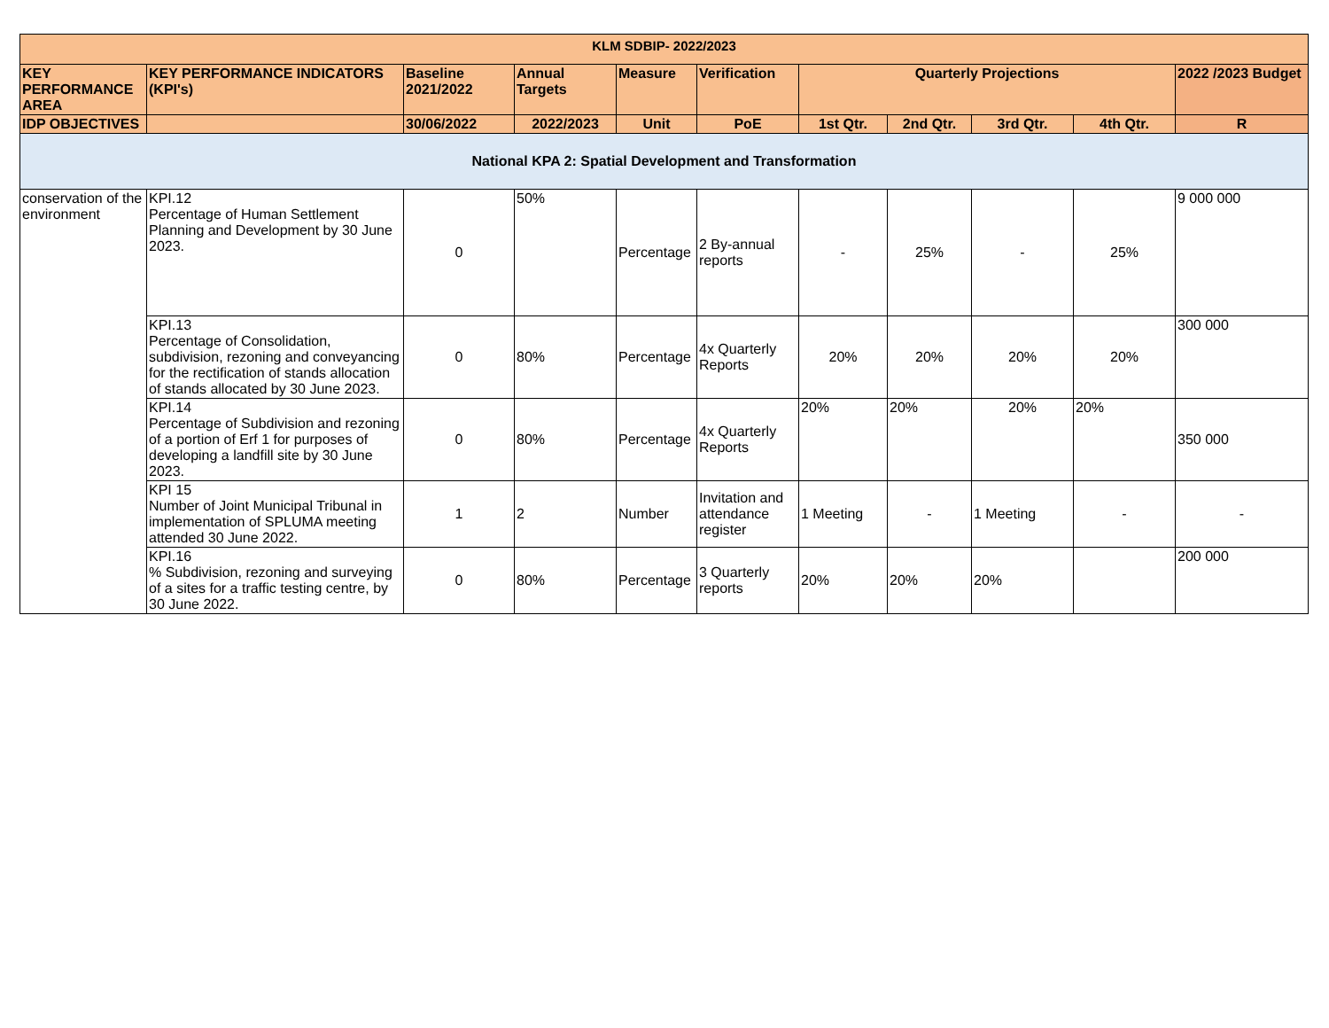| KLM SDBIP- 2022/2023 | | | | | | | | | | |
| --- | --- | --- | --- | --- | --- | --- | --- | --- | --- | --- |
| KEY PERFORMANCE AREA | KEY PERFORMANCE INDICATORS (KPI's) | Baseline 2021/2022 | Annual Targets | Measure | Verification | Quarterly Projections | | | | 2022 /2023 Budget |
| IDP OBJECTIVES | | 30/06/2022 | 2022/2023 | Unit | PoE | 1st Qtr. | 2nd Qtr. | 3rd Qtr. | 4th Qtr. | R |
| National KPA 2: Spatial Development and Transformation | | | | | | | | | | |
| conservation of the environment | KPI.12 Percentage of Human Settlement Planning and Development by 30 June 2023. | 0 | 50% | Percentage | 2 By-annual reports | - | 25% | - | 25% | 9 000 000 |
| | KPI.13 Percentage of Consolidation, subdivision, rezoning and conveyancing for the rectification of stands allocation of stands allocated by 30 June 2023. | 0 | 80% | Percentage | 4x Quarterly Reports | 20% | 20% | 20% | 20% | 300 000 |
| | KPI.14 Percentage of Subdivision and rezoning of a portion of Erf 1 for purposes of developing a landfill site by 30 June 2023. | 0 | 80% | Percentage | 4x Quarterly Reports | 20% | 20% | 20% | 20% | 350 000 |
| | KPI 15 Number of Joint Municipal Tribunal in implementation of SPLUMA meeting attended 30 June 2022. | 1 | 2 | Number | Invitation and attendance register | 1 Meeting | - | 1 Meeting | - | - |
| | KPI.16 % Subdivision, rezoning and surveying of a sites for a traffic testing centre, by 30 June 2022. | 0 | 80% | Percentage | 3 Quarterly reports | 20% | 20% | 20% | | 200 000 |